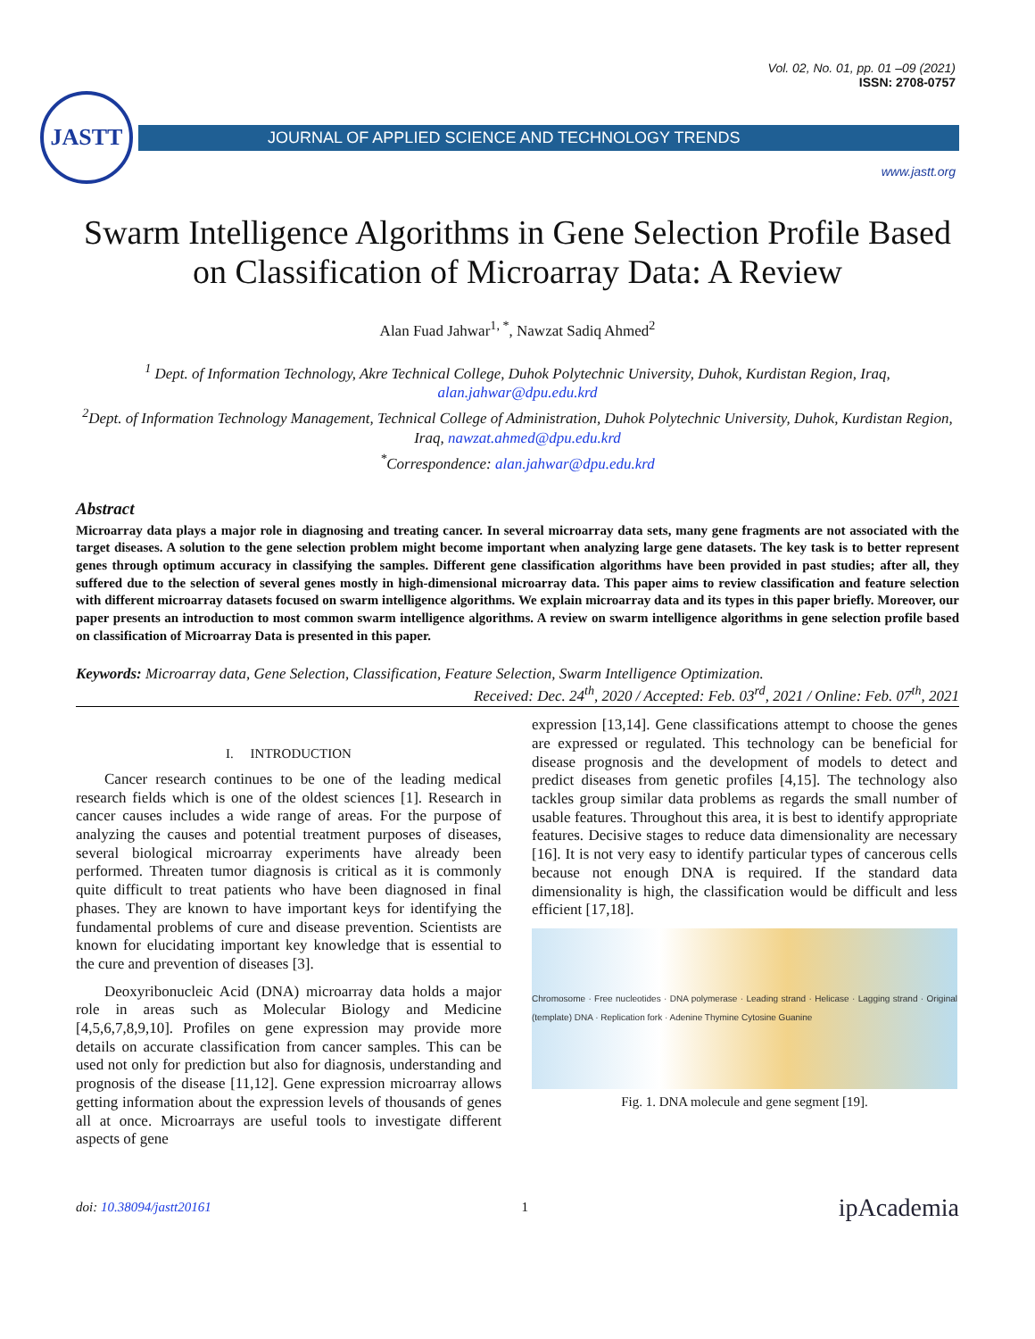Vol. 02, No. 01, pp. 01 –09 (2021)
ISSN: 2708-0757
JASTT
JOURNAL OF APPLIED SCIENCE AND TECHNOLOGY TRENDS
www.jastt.org
Swarm Intelligence Algorithms in Gene Selection Profile Based on Classification of Microarray Data: A Review
Alan Fuad Jahwar<sup>1, *</sup>, Nawzat Sadiq Ahmed<sup>2</sup>
<sup>1</sup> Dept. of Information Technology, Akre Technical College, Duhok Polytechnic University, Duhok, Kurdistan Region, Iraq, alan.jahwar@dpu.edu.krd
<sup>2</sup> Dept. of Information Technology Management, Technical College of Administration, Duhok Polytechnic University, Duhok, Kurdistan Region, Iraq, nawzat.ahmed@dpu.edu.krd
<sup>*</sup> Correspondence: alan.jahwar@dpu.edu.krd
Abstract
Microarray data plays a major role in diagnosing and treating cancer. In several microarray data sets, many gene fragments are not associated with the target diseases. A solution to the gene selection problem might become important when analyzing large gene datasets. The key task is to better represent genes through optimum accuracy in classifying the samples. Different gene classification algorithms have been provided in past studies; after all, they suffered due to the selection of several genes mostly in high-dimensional microarray data. This paper aims to review classification and feature selection with different microarray datasets focused on swarm intelligence algorithms. We explain microarray data and its types in this paper briefly. Moreover, our paper presents an introduction to most common swarm intelligence algorithms. A review on swarm intelligence algorithms in gene selection profile based on classification of Microarray Data is presented in this paper.
Keywords: Microarray data, Gene Selection, Classification, Feature Selection, Swarm Intelligence Optimization.
Received: Dec. 24<sup>th</sup>, 2020 / Accepted: Feb. 03<sup>rd</sup>, 2021 / Online: Feb. 07<sup>th</sup>, 2021
I. INTRODUCTION
Cancer research continues to be one of the leading medical research fields which is one of the oldest sciences [1]. Research in cancer causes includes a wide range of areas. For the purpose of analyzing the causes and potential treatment purposes of diseases, several biological microarray experiments have already been performed. Threaten tumor diagnosis is critical as it is commonly quite difficult to treat patients who have been diagnosed in final phases. They are known to have important keys for identifying the fundamental problems of cure and disease prevention. Scientists are known for elucidating important key knowledge that is essential to the cure and prevention of diseases [3].
Deoxyribonucleic Acid (DNA) microarray data holds a major role in areas such as Molecular Biology and Medicine [4,5,6,7,8,9,10]. Profiles on gene expression may provide more details on accurate classification from cancer samples. This can be used not only for prediction but also for diagnosis, understanding and prognosis of the disease [11,12]. Gene expression microarray allows getting information about the expression levels of thousands of genes all at once. Microarrays are useful tools to investigate different aspects of gene
expression [13,14]. Gene classifications attempt to choose the genes are expressed or regulated. This technology can be beneficial for disease prognosis and the development of models to detect and predict diseases from genetic profiles [4,15]. The technology also tackles group similar data problems as regards the small number of usable features. Throughout this area, it is best to identify appropriate features. Decisive stages to reduce data dimensionality are necessary [16]. It is not very easy to identify particular types of cancerous cells because not enough DNA is required. If the standard data dimensionality is high, the classification would be difficult and less efficient [17,18].
Chromosome · Free nucleotides · DNA polymerase · Leading strand · Helicase · Lagging strand · Original (template) DNA · Replication fork · Adenine Thymine Cytosine Guanine
Fig. 1. DNA molecule and gene segment [19].
doi: 10.38094/jastt20161 1 ipAcademia